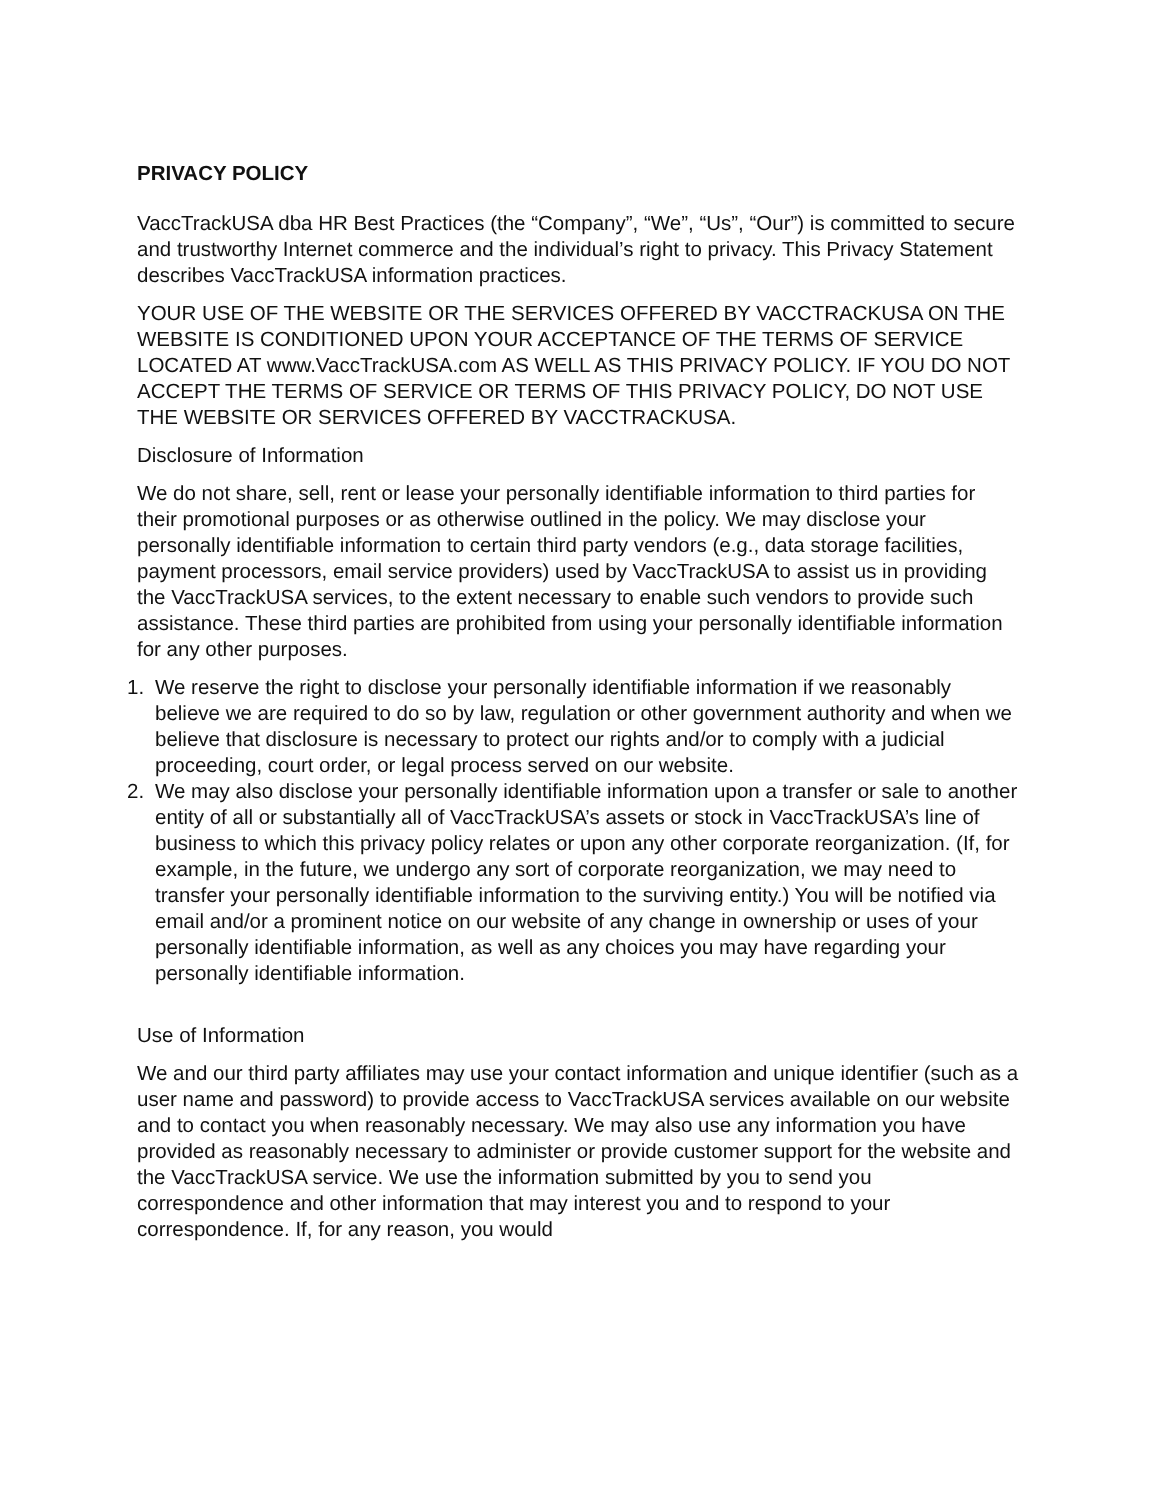PRIVACY POLICY
VaccTrackUSA dba HR Best Practices (the “Company”, “We”, “Us”, “Our”) is committed to secure and trustworthy Internet commerce and the individual’s right to privacy. This Privacy Statement describes VaccTrackUSA information practices.
YOUR USE OF THE WEBSITE OR THE SERVICES OFFERED BY VACCTRACKUSA ON THE WEBSITE IS CONDITIONED UPON YOUR ACCEPTANCE OF THE TERMS OF SERVICE LOCATED AT www.VaccTrackUSA.com AS WELL AS THIS PRIVACY POLICY. IF YOU DO NOT ACCEPT THE TERMS OF SERVICE OR TERMS OF THIS PRIVACY POLICY, DO NOT USE THE WEBSITE OR SERVICES OFFERED BY VACCTRACKUSA.
Disclosure of Information
We do not share, sell, rent or lease your personally identifiable information to third parties for their promotional purposes or as otherwise outlined in the policy. We may disclose your personally identifiable information to certain third party vendors (e.g., data storage facilities, payment processors, email service providers) used by VaccTrackUSA to assist us in providing the VaccTrackUSA services, to the extent necessary to enable such vendors to provide such assistance. These third parties are prohibited from using your personally identifiable information for any other purposes.
1. We reserve the right to disclose your personally identifiable information if we reasonably believe we are required to do so by law, regulation or other government authority and when we believe that disclosure is necessary to protect our rights and/or to comply with a judicial proceeding, court order, or legal process served on our website.
2. We may also disclose your personally identifiable information upon a transfer or sale to another entity of all or substantially all of VaccTrackUSA’s assets or stock in VaccTrackUSA’s line of business to which this privacy policy relates or upon any other corporate reorganization. (If, for example, in the future, we undergo any sort of corporate reorganization, we may need to transfer your personally identifiable information to the surviving entity.) You will be notified via email and/or a prominent notice on our website of any change in ownership or uses of your personally identifiable information, as well as any choices you may have regarding your personally identifiable information.
Use of Information
We and our third party affiliates may use your contact information and unique identifier (such as a user name and password) to provide access to VaccTrackUSA services available on our website and to contact you when reasonably necessary. We may also use any information you have provided as reasonably necessary to administer or provide customer support for the website and the VaccTrackUSA service. We use the information submitted by you to send you correspondence and other information that may interest you and to respond to your correspondence. If, for any reason, you would